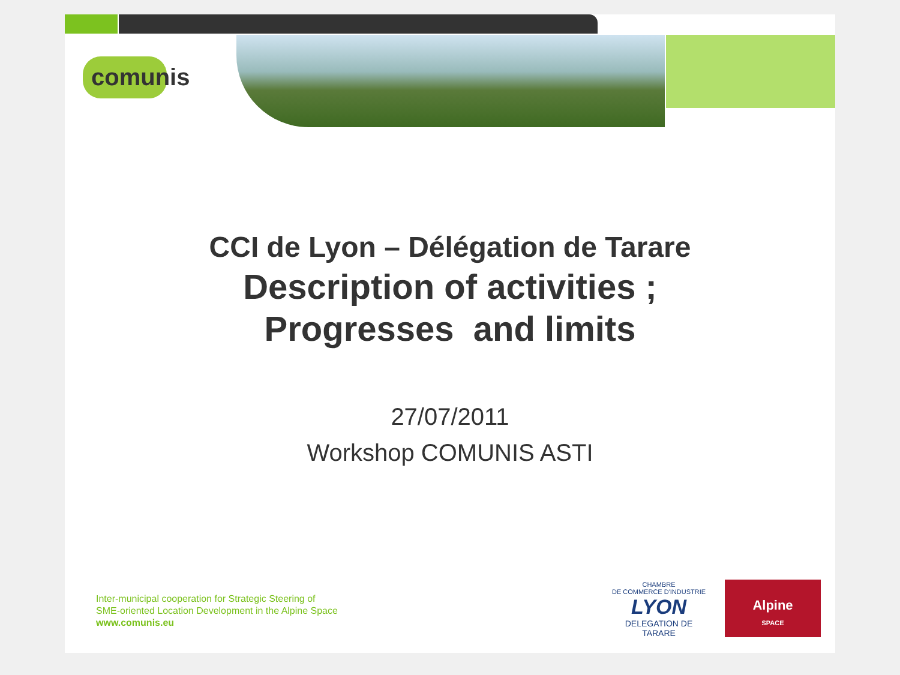comunis
CCI de Lyon – Délégation de Tarare
Description of activities ;
Progresses and limits
27/07/2011
Workshop COMUNIS ASTI
Inter-municipal cooperation for Strategic Steering of
SME-oriented Location Development in the Alpine Space
www.comunis.eu
CHAMBRE
DE COMMERCE D'INDUSTRIE
LYON
DELEGATION DE TARARE
Alpine
SPACE